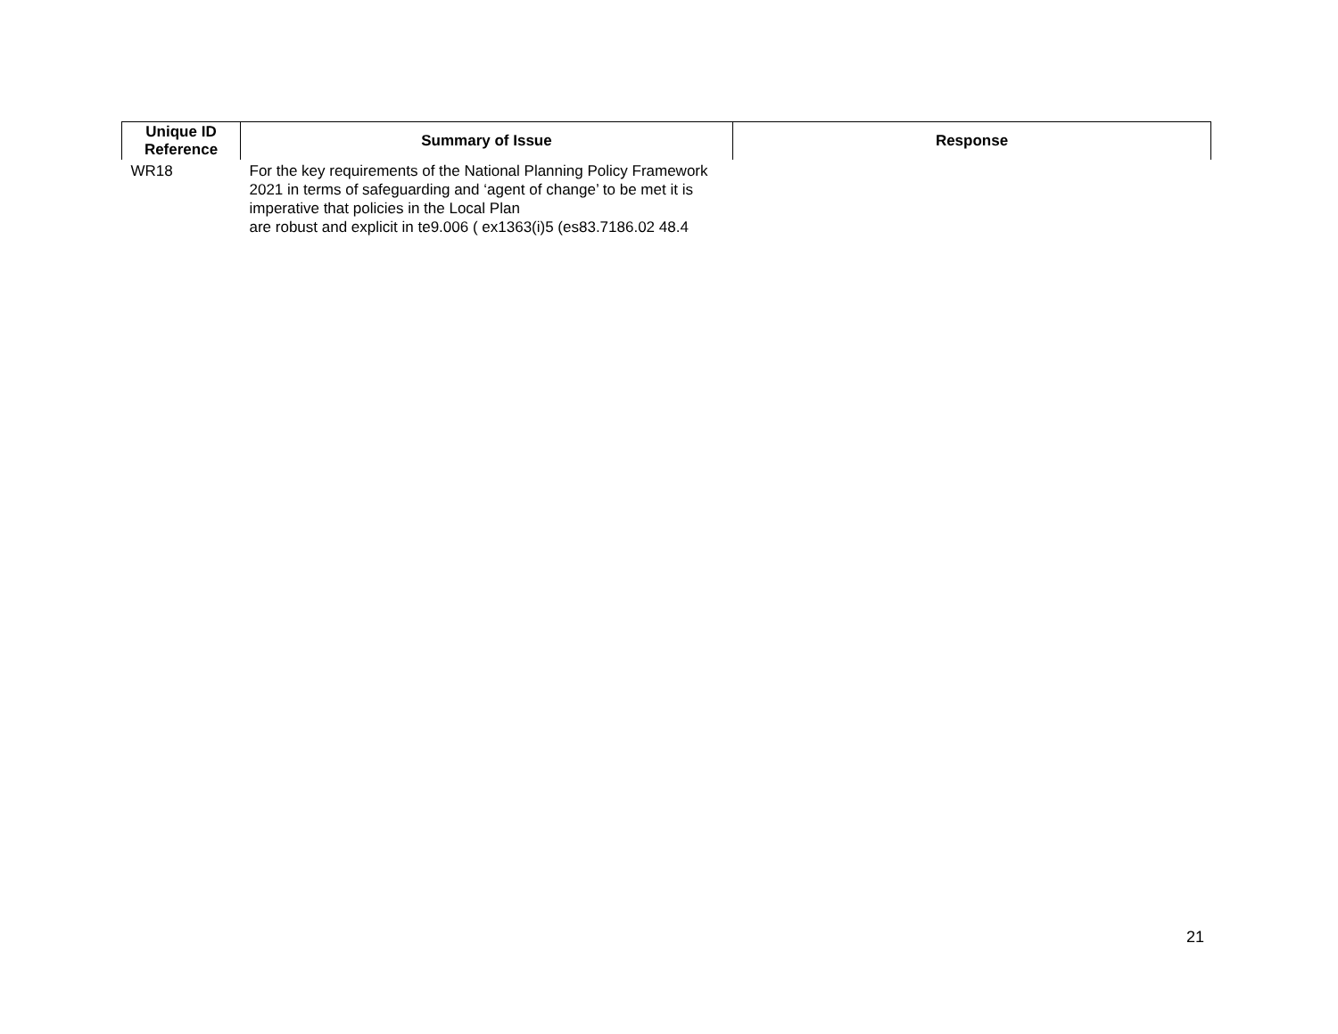| Unique ID Reference | Summary of Issue | Response |
| --- | --- | --- |
| WR18 | For the key requirements of the National Planning Policy Framework 2021 in terms of safeguarding and ‘agent of change’ to be met it is imperative that policies in the Local Plan are robust and explicit in te9.006 ( ex1363(i)5 (es83.7186.02 48.4 | |
21